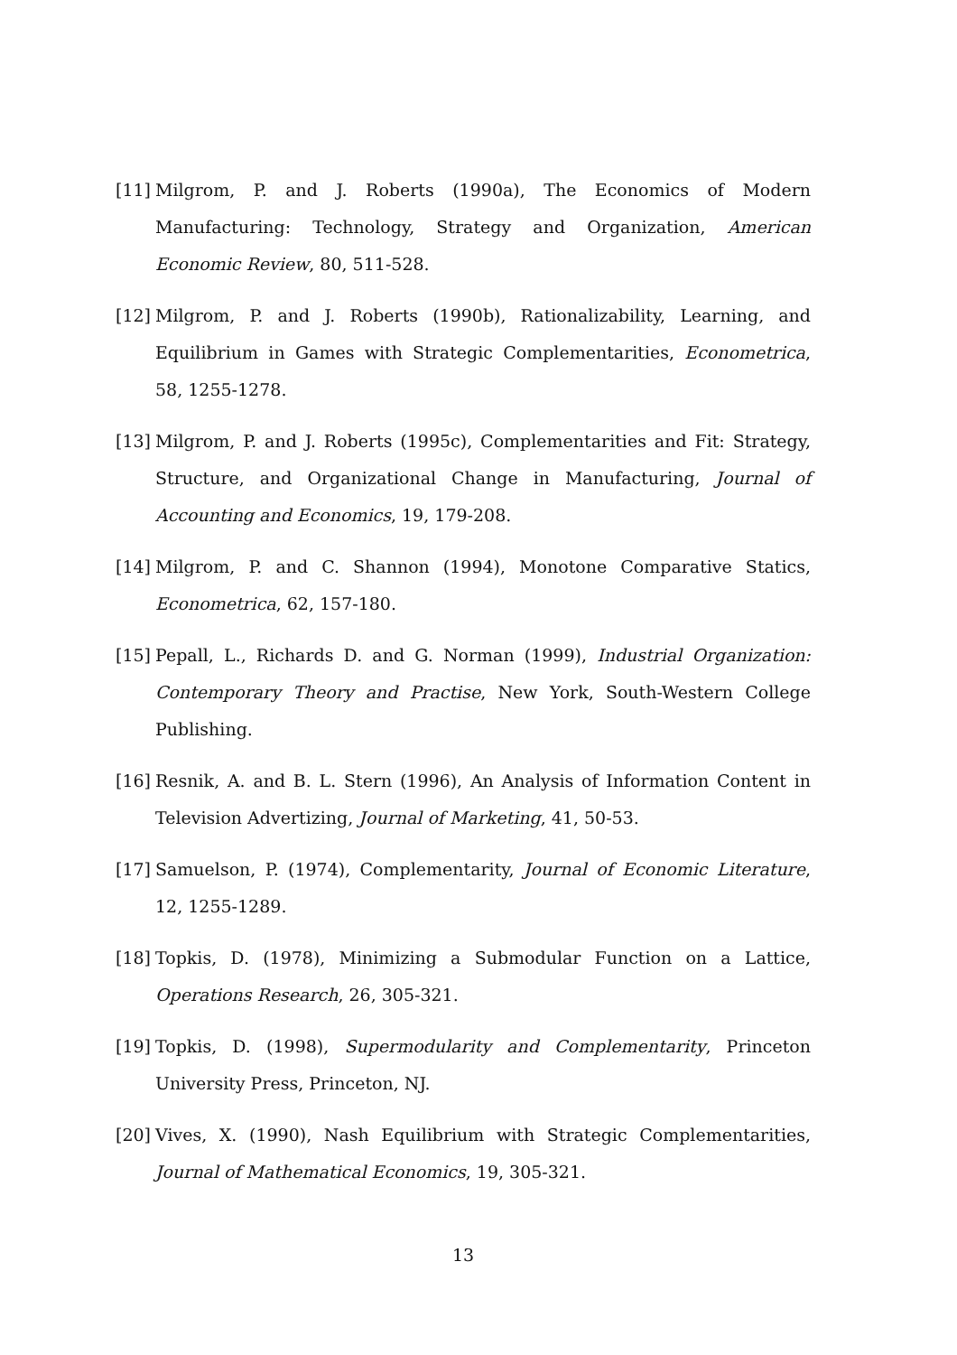[11] Milgrom, P. and J. Roberts (1990a), The Economics of Modern Manufacturing: Technology, Strategy and Organization, American Economic Review, 80, 511-528.
[12] Milgrom, P. and J. Roberts (1990b), Rationalizability, Learning, and Equilibrium in Games with Strategic Complementarities, Econometrica, 58, 1255-1278.
[13] Milgrom, P. and J. Roberts (1995c), Complementarities and Fit: Strategy, Structure, and Organizational Change in Manufacturing, Journal of Accounting and Economics, 19, 179-208.
[14] Milgrom, P. and C. Shannon (1994), Monotone Comparative Statics, Econometrica, 62, 157-180.
[15] Pepall, L., Richards D. and G. Norman (1999), Industrial Organization: Contemporary Theory and Practise, New York, South-Western College Publishing.
[16] Resnik, A. and B. L. Stern (1996), An Analysis of Information Content in Television Advertizing, Journal of Marketing, 41, 50-53.
[17] Samuelson, P. (1974), Complementarity, Journal of Economic Literature, 12, 1255-1289.
[18] Topkis, D. (1978), Minimizing a Submodular Function on a Lattice, Operations Research, 26, 305-321.
[19] Topkis, D. (1998), Supermodularity and Complementarity, Princeton University Press, Princeton, NJ.
[20] Vives, X. (1990), Nash Equilibrium with Strategic Complementarities, Journal of Mathematical Economics, 19, 305-321.
13